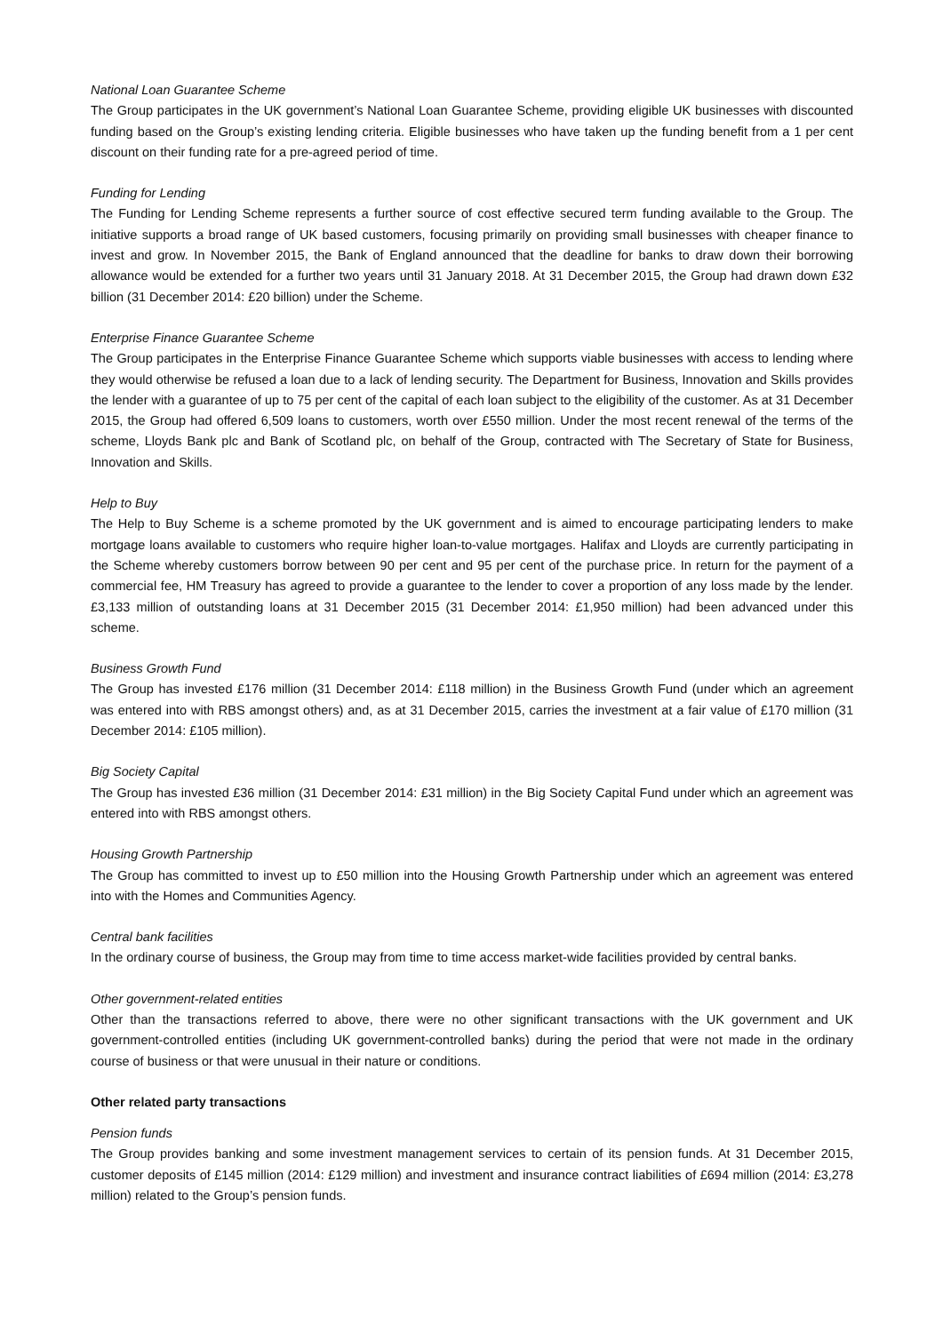National Loan Guarantee Scheme
The Group participates in the UK government’s National Loan Guarantee Scheme, providing eligible UK businesses with discounted funding based on the Group’s existing lending criteria. Eligible businesses who have taken up the funding benefit from a 1 per cent discount on their funding rate for a pre-agreed period of time.
Funding for Lending
The Funding for Lending Scheme represents a further source of cost effective secured term funding available to the Group. The initiative supports a broad range of UK based customers, focusing primarily on providing small businesses with cheaper finance to invest and grow. In November 2015, the Bank of England announced that the deadline for banks to draw down their borrowing allowance would be extended for a further two years until 31 January 2018. At 31 December 2015, the Group had drawn down £32 billion (31 December 2014: £20 billion) under the Scheme.
Enterprise Finance Guarantee Scheme
The Group participates in the Enterprise Finance Guarantee Scheme which supports viable businesses with access to lending where they would otherwise be refused a loan due to a lack of lending security. The Department for Business, Innovation and Skills provides the lender with a guarantee of up to 75 per cent of the capital of each loan subject to the eligibility of the customer. As at 31 December 2015, the Group had offered 6,509 loans to customers, worth over £550 million. Under the most recent renewal of the terms of the scheme, Lloyds Bank plc and Bank of Scotland plc, on behalf of the Group, contracted with The Secretary of State for Business, Innovation and Skills.
Help to Buy
The Help to Buy Scheme is a scheme promoted by the UK government and is aimed to encourage participating lenders to make mortgage loans available to customers who require higher loan-to-value mortgages. Halifax and Lloyds are currently participating in the Scheme whereby customers borrow between 90 per cent and 95 per cent of the purchase price. In return for the payment of a commercial fee, HM Treasury has agreed to provide a guarantee to the lender to cover a proportion of any loss made by the lender. £3,133 million of outstanding loans at 31 December 2015 (31 December 2014: £1,950 million) had been advanced under this scheme.
Business Growth Fund
The Group has invested £176 million (31 December 2014: £118 million) in the Business Growth Fund (under which an agreement was entered into with RBS amongst others) and, as at 31 December 2015, carries the investment at a fair value of £170 million (31 December 2014: £105 million).
Big Society Capital
The Group has invested £36 million (31 December 2014: £31 million) in the Big Society Capital Fund under which an agreement was entered into with RBS amongst others.
Housing Growth Partnership
The Group has committed to invest up to £50 million into the Housing Growth Partnership under which an agreement was entered into with the Homes and Communities Agency.
Central bank facilities
In the ordinary course of business, the Group may from time to time access market-wide facilities provided by central banks.
Other government-related entities
Other than the transactions referred to above, there were no other significant transactions with the UK government and UK government‑controlled entities (including UK government-controlled banks) during the period that were not made in the ordinary course of business or that were unusual in their nature or conditions.
Other related party transactions
Pension funds
The Group provides banking and some investment management services to certain of its pension funds. At 31 December 2015, customer deposits of £145 million (2014: £129 million) and investment and insurance contract liabilities of £694 million (2014: £3,278 million) related to the Group’s pension funds.